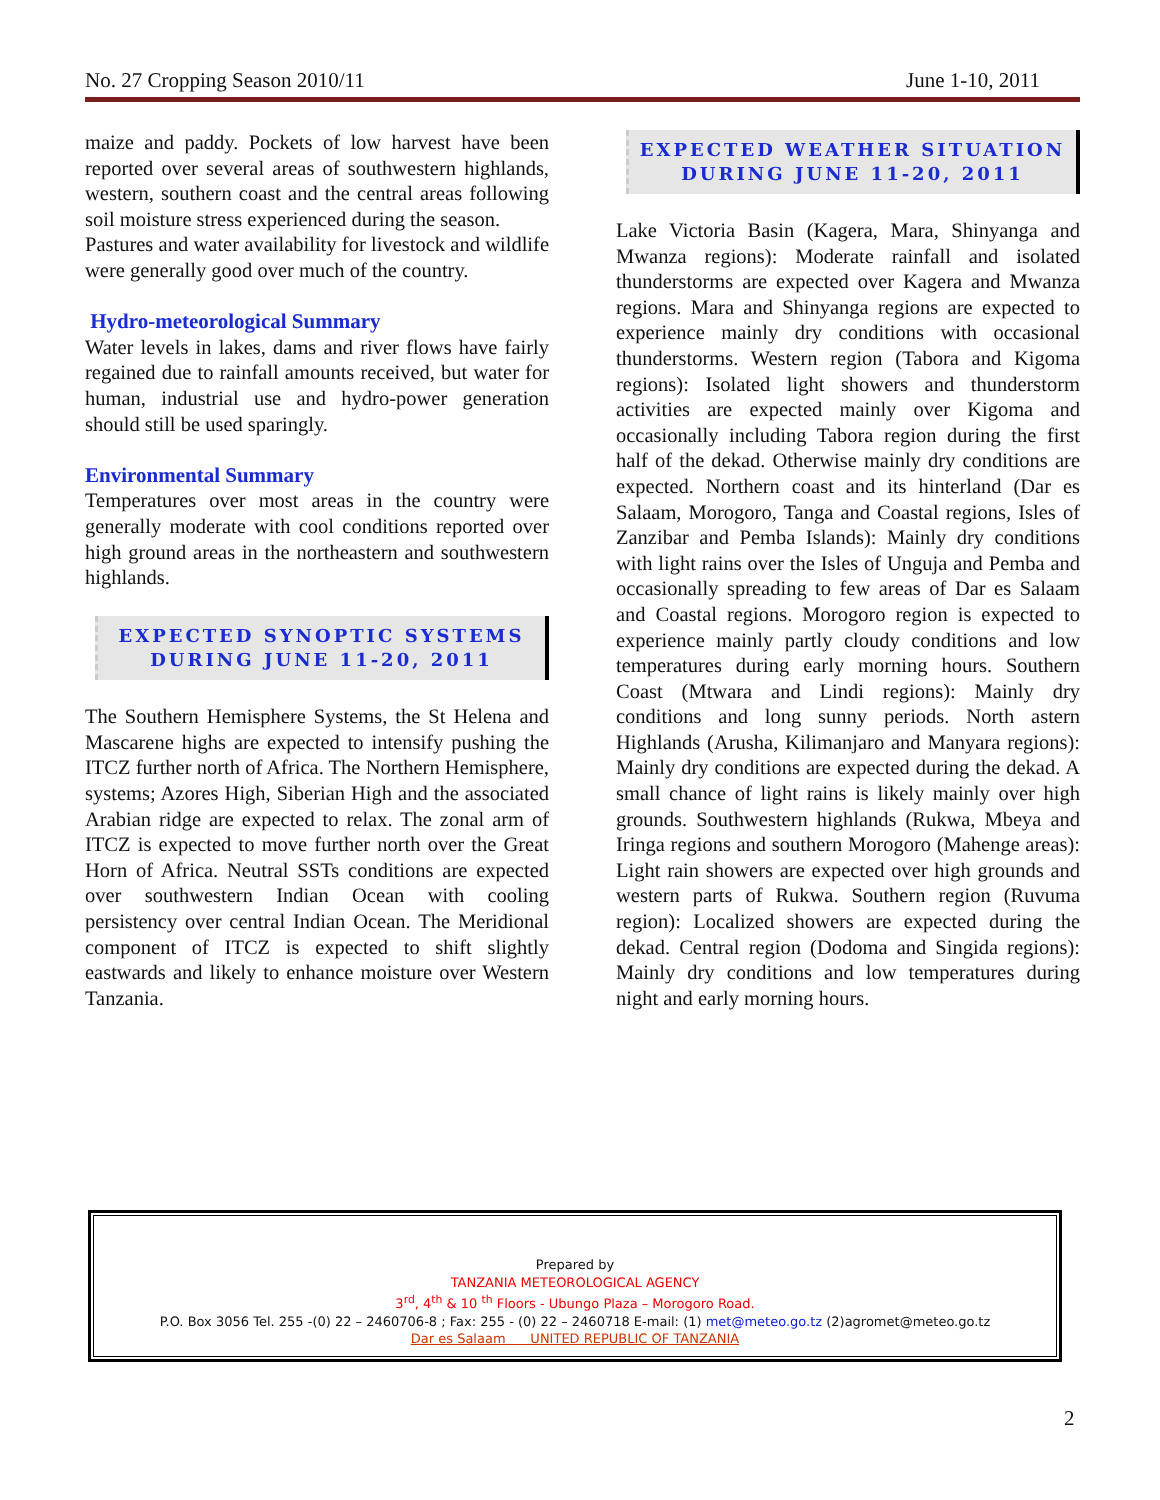No. 27 Cropping Season 2010/11 June 1-10, 2011
maize and paddy. Pockets of low harvest have been reported over several areas of southwestern highlands, western, southern coast and the central areas following soil moisture stress experienced during the season.
Pastures and water availability for livestock and wildlife were generally good over much of the country.
Hydro-meteorological Summary
Water levels in lakes, dams and river flows have fairly regained due to rainfall amounts received, but water for human, industrial use and hydro-power generation should still be used sparingly.
Environmental Summary
Temperatures over most areas in the country were generally moderate with cool conditions reported over high ground areas in the northeastern and southwestern highlands.
EXPECTED SYNOPTIC SYSTEMS
DURING JUNE 11-20, 2011
The Southern Hemisphere Systems, the St Helena and Mascarene highs are expected to intensify pushing the ITCZ further north of Africa. The Northern Hemisphere, systems; Azores High, Siberian High and the associated Arabian ridge are expected to relax. The zonal arm of ITCZ is expected to move further north over the Great Horn of Africa. Neutral SSTs conditions are expected over southwestern Indian Ocean with cooling persistency over central Indian Ocean. The Meridional component of ITCZ is expected to shift slightly eastwards and likely to enhance moisture over Western Tanzania.
EXPECTED WEATHER SITUATION
DURING JUNE 11-20, 2011
Lake Victoria Basin (Kagera, Mara, Shinyanga and Mwanza regions): Moderate rainfall and isolated thunderstorms are expected over Kagera and Mwanza regions. Mara and Shinyanga regions are expected to experience mainly dry conditions with occasional thunderstorms. Western region (Tabora and Kigoma regions): Isolated light showers and thunderstorm activities are expected mainly over Kigoma and occasionally including Tabora region during the first half of the dekad. Otherwise mainly dry conditions are expected. Northern coast and its hinterland (Dar es Salaam, Morogoro, Tanga and Coastal regions, Isles of Zanzibar and Pemba Islands): Mainly dry conditions with light rains over the Isles of Unguja and Pemba and occasionally spreading to few areas of Dar es Salaam and Coastal regions. Morogoro region is expected to experience mainly partly cloudy conditions and low temperatures during early morning hours. Southern Coast (Mtwara and Lindi regions): Mainly dry conditions and long sunny periods. North astern Highlands (Arusha, Kilimanjaro and Manyara regions): Mainly dry conditions are expected during the dekad. A small chance of light rains is likely mainly over high grounds. Southwestern highlands (Rukwa, Mbeya and Iringa regions and southern Morogoro (Mahenge areas): Light rain showers are expected over high grounds and western parts of Rukwa. Southern region (Ruvuma region): Localized showers are expected during the dekad. Central region (Dodoma and Singida regions): Mainly dry conditions and low temperatures during night and early morning hours.
Prepared by
TANZANIA METEOROLOGICAL AGENCY
3<sup>rd</sup>, 4<sup>th</sup> & 10 <sup>th</sup> Floors - Ubungo Plaza – Morogoro Road.
P.O. Box 3056 Tel. 255 -(0) 22 – 2460706-8 ; Fax: 255 - (0) 22 – 2460718 E-mail: (1) met@meteo.go.tz (2)agromet@meteo.go.tz
Dar es Salaam UNITED REPUBLIC OF TANZANIA
2